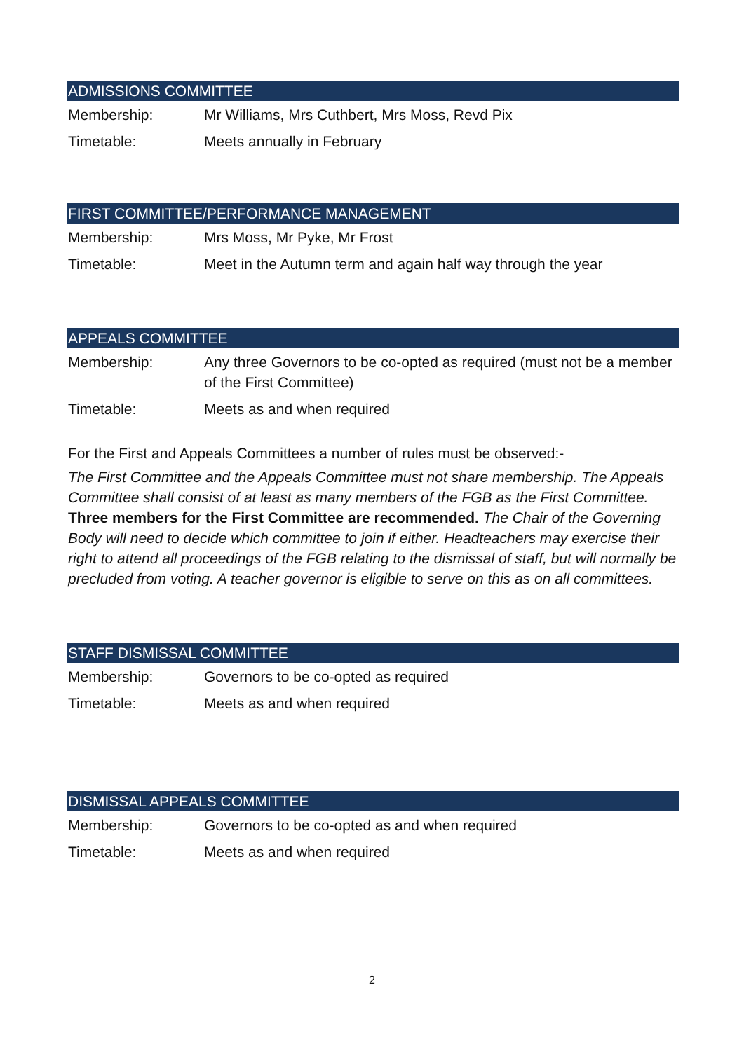ADMISSIONS COMMITTEE
| Membership: | Mr Williams, Mrs Cuthbert, Mrs Moss, Revd Pix |
| Timetable: | Meets annually in February |
FIRST COMMITTEE/PERFORMANCE MANAGEMENT
| Membership: | Mrs Moss, Mr Pyke, Mr Frost |
| Timetable: | Meet in the Autumn term and again half way through the year |
APPEALS COMMITTEE
| Membership: | Any three Governors to be co-opted as required (must not be a member of the First Committee) |
| Timetable: | Meets as and when required |
For the First and Appeals Committees a number of rules must be observed:-
The First Committee and the Appeals Committee must not share membership. The Appeals Committee shall consist of at least as many members of the FGB as the First Committee. Three members for the First Committee are recommended. The Chair of the Governing Body will need to decide which committee to join if either. Headteachers may exercise their right to attend all proceedings of the FGB relating to the dismissal of staff, but will normally be precluded from voting. A teacher governor is eligible to serve on this as on all committees.
STAFF DISMISSAL COMMITTEE
| Membership: | Governors to be co-opted as required |
| Timetable: | Meets as and when required |
DISMISSAL APPEALS COMMITTEE
| Membership: | Governors to be co-opted as and when required |
| Timetable: | Meets as and when required |
2